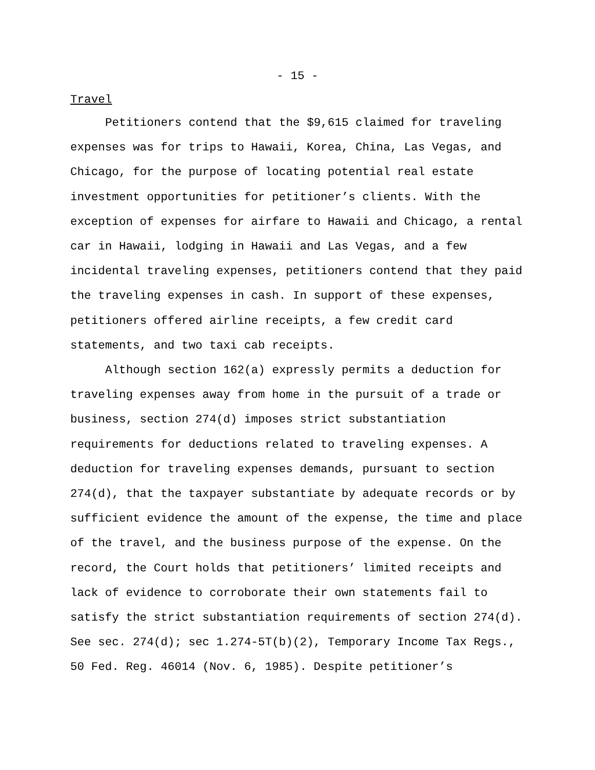- 15 -
Travel
Petitioners contend that the $9,615 claimed for traveling expenses was for trips to Hawaii, Korea, China, Las Vegas, and Chicago, for the purpose of locating potential real estate investment opportunities for petitioner’s clients. With the exception of expenses for airfare to Hawaii and Chicago, a rental car in Hawaii, lodging in Hawaii and Las Vegas, and a few incidental traveling expenses, petitioners contend that they paid the traveling expenses in cash. In support of these expenses, petitioners offered airline receipts, a few credit card statements, and two taxi cab receipts.
Although section 162(a) expressly permits a deduction for traveling expenses away from home in the pursuit of a trade or business, section 274(d) imposes strict substantiation requirements for deductions related to traveling expenses. A deduction for traveling expenses demands, pursuant to section 274(d), that the taxpayer substantiate by adequate records or by sufficient evidence the amount of the expense, the time and place of the travel, and the business purpose of the expense. On the record, the Court holds that petitioners’ limited receipts and lack of evidence to corroborate their own statements fail to satisfy the strict substantiation requirements of section 274(d). See sec. 274(d); sec 1.274-5T(b)(2), Temporary Income Tax Regs., 50 Fed. Reg. 46014 (Nov. 6, 1985). Despite petitioner’s